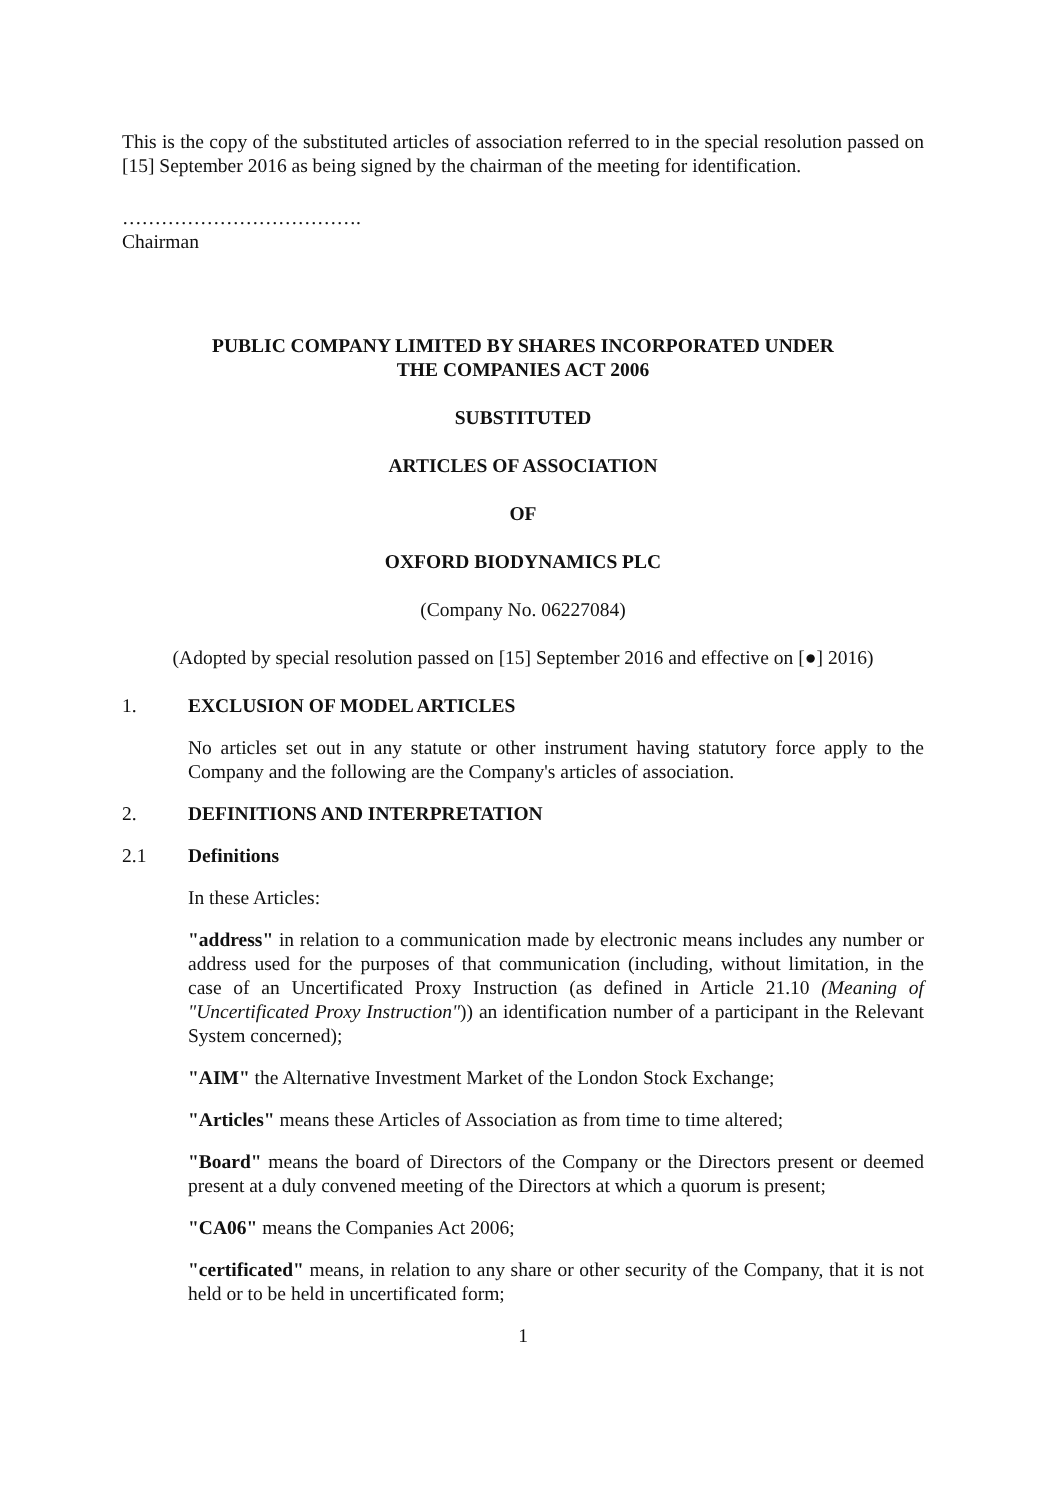This is the copy of the substituted articles of association referred to in the special resolution passed on [15] September 2016 as being signed by the chairman of the meeting for identification.
……………………………….
Chairman
PUBLIC COMPANY LIMITED BY SHARES INCORPORATED UNDER
THE COMPANIES ACT 2006
SUBSTITUTED
ARTICLES OF ASSOCIATION
OF
OXFORD BIODYNAMICS PLC
(Company No. 06227084)
(Adopted by special resolution passed on [15] September 2016 and effective on [●] 2016)
1. EXCLUSION OF MODEL ARTICLES
No articles set out in any statute or other instrument having statutory force apply to the Company and the following are the Company's articles of association.
2. DEFINITIONS AND INTERPRETATION
2.1 Definitions
In these Articles:
"address" in relation to a communication made by electronic means includes any number or address used for the purposes of that communication (including, without limitation, in the case of an Uncertificated Proxy Instruction (as defined in Article 21.10 (Meaning of "Uncertificated Proxy Instruction")) an identification number of a participant in the Relevant System concerned);
"AIM" the Alternative Investment Market of the London Stock Exchange;
"Articles" means these Articles of Association as from time to time altered;
"Board" means the board of Directors of the Company or the Directors present or deemed present at a duly convened meeting of the Directors at which a quorum is present;
"CA06" means the Companies Act 2006;
"certificated" means, in relation to any share or other security of the Company, that it is not held or to be held in uncertificated form;
1